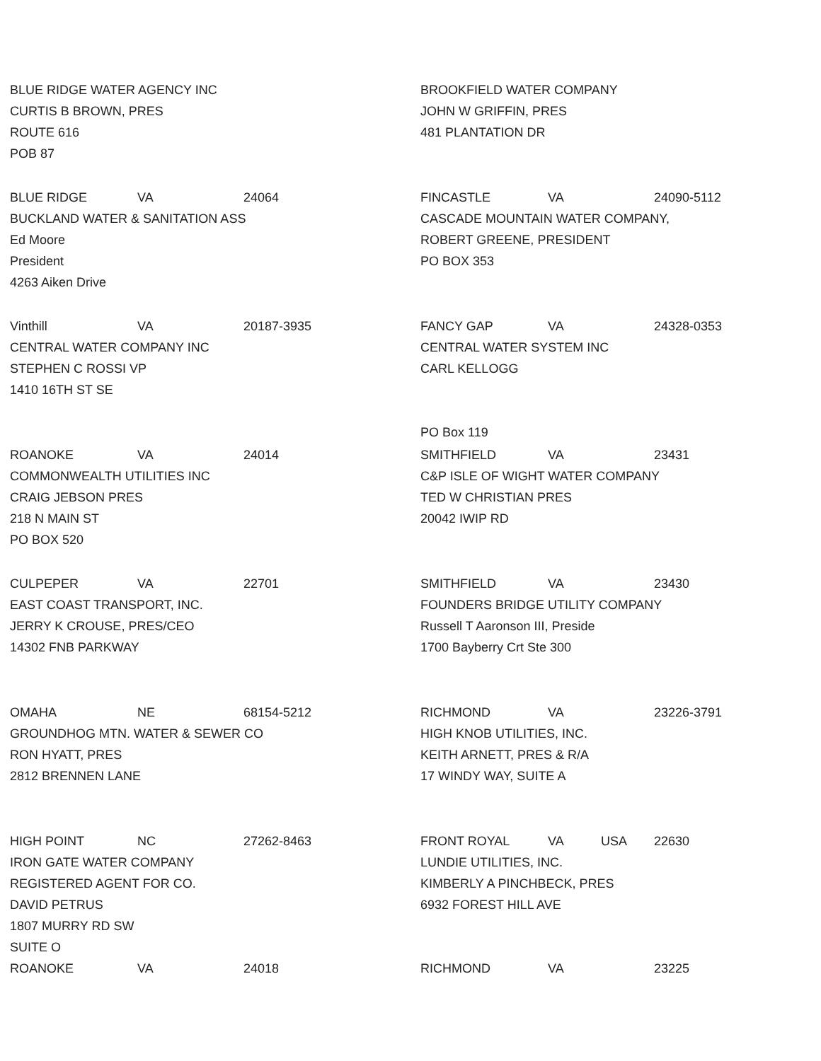BLUE RIDGE WATER AGENCY INC
CURTIS B BROWN, PRES
ROUTE 616
POB 87
BLUE RIDGE VA 24064
BUCKLAND WATER & SANITATION ASS
Ed Moore
President
4263 Aiken Drive
Vinthill VA 20187-3935
CENTRAL WATER COMPANY INC
STEPHEN C ROSSI VP
1410 16TH ST SE
ROANOKE VA 24014
COMMONWEALTH UTILITIES INC
CRAIG JEBSON PRES
218 N MAIN ST
PO BOX 520
CULPEPER VA 22701
EAST COAST TRANSPORT, INC.
JERRY K CROUSE, PRES/CEO
14302 FNB PARKWAY
OMAHA NE 68154-5212
GROUNDHOG MTN. WATER & SEWER CO
RON HYATT, PRES
2812 BRENNEN LANE
HIGH POINT NC 27262-8463
IRON GATE WATER COMPANY
REGISTERED AGENT FOR CO.
DAVID PETRUS
1807 MURRY RD SW
SUITE O
ROANOKE VA 24018
BROOKFIELD WATER COMPANY
JOHN W GRIFFIN, PRES
481 PLANTATION DR
FINCASTLE VA 24090-5112
CASCADE MOUNTAIN WATER COMPANY,
ROBERT GREENE, PRESIDENT
PO BOX 353
FANCY GAP VA 24328-0353
CENTRAL WATER SYSTEM INC
CARL KELLOGG
PO Box 119
SMITHFIELD VA 23431
C&P ISLE OF WIGHT WATER COMPANY
TED W CHRISTIAN PRES
20042 IWIP RD
SMITHFIELD VA 23430
FOUNDERS BRIDGE UTILITY COMPANY
Russell T Aaronson III, Preside
1700 Bayberry Crt Ste 300
RICHMOND VA 23226-3791
HIGH KNOB UTILITIES, INC.
KEITH ARNETT, PRES & R/A
17 WINDY WAY, SUITE A
FRONT ROYAL VA USA 22630
LUNDIE UTILITIES, INC.
KIMBERLY A PINCHBECK, PRES
6932 FOREST HILL AVE
RICHMOND VA 23225